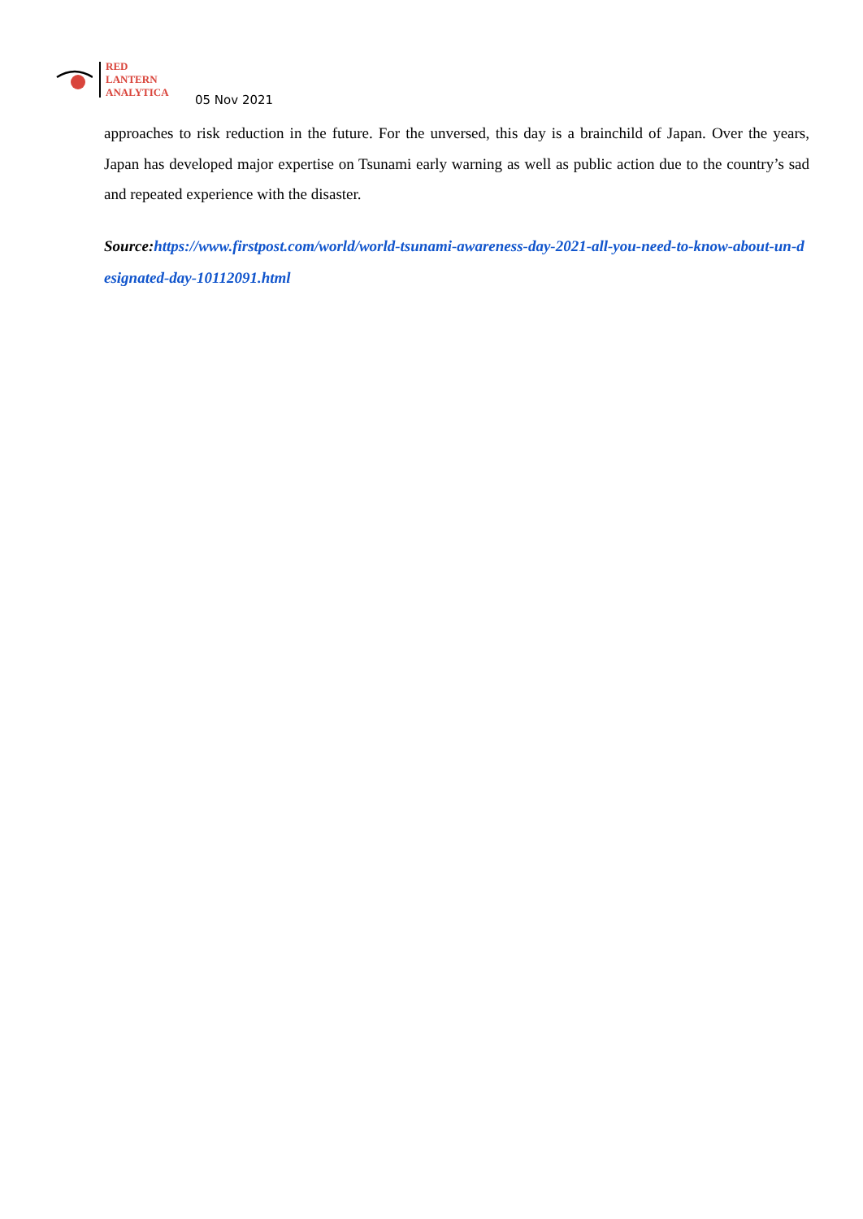RED
LANTERN
ANALYTICA
05 Nov 2021
approaches to risk reduction in the future. For the unversed, this day is a brainchild of Japan. Over the years, Japan has developed major expertise on Tsunami early warning as well as public action due to the country’s sad and repeated experience with the disaster.
Source:https://www.firstpost.com/world/world-tsunami-awareness-day-2021-all-you-need-to-know-about-un-designated-day-10112091.html